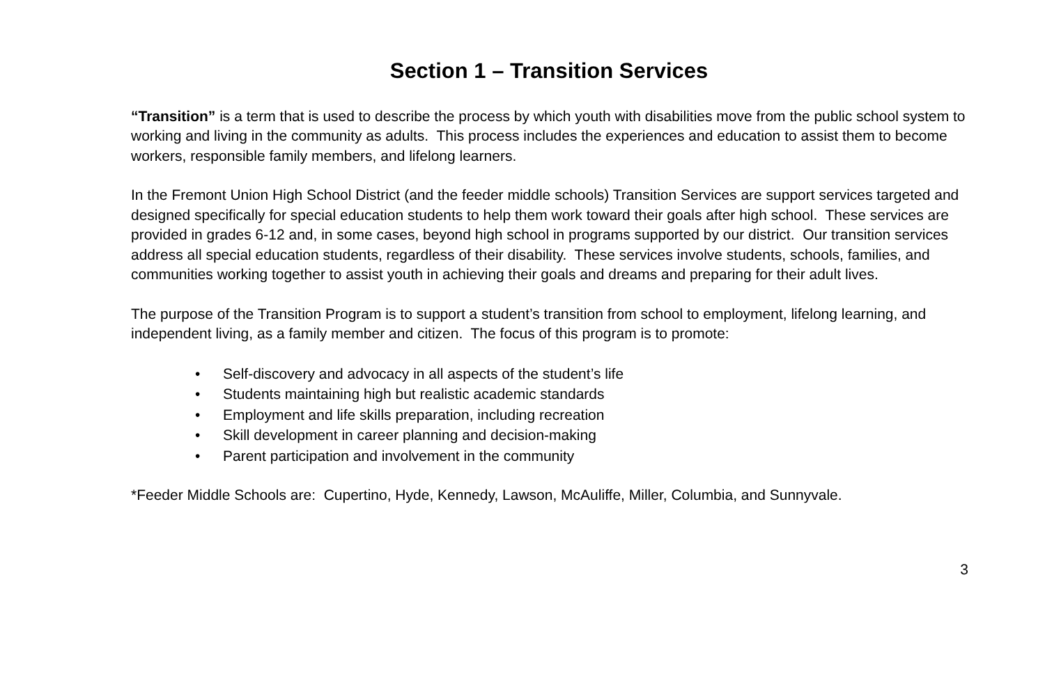Section 1 – Transition Services
“Transition” is a term that is used to describe the process by which youth with disabilities move from the public school system to working and living in the community as adults. This process includes the experiences and education to assist them to become workers, responsible family members, and lifelong learners.
In the Fremont Union High School District (and the feeder middle schools) Transition Services are support services targeted and designed specifically for special education students to help them work toward their goals after high school. These services are provided in grades 6-12 and, in some cases, beyond high school in programs supported by our district. Our transition services address all special education students, regardless of their disability. These services involve students, schools, families, and communities working together to assist youth in achieving their goals and dreams and preparing for their adult lives.
The purpose of the Transition Program is to support a student’s transition from school to employment, lifelong learning, and independent living, as a family member and citizen. The focus of this program is to promote:
• Self-discovery and advocacy in all aspects of the student’s life
• Students maintaining high but realistic academic standards
• Employment and life skills preparation, including recreation
• Skill development in career planning and decision-making
• Parent participation and involvement in the community
*Feeder Middle Schools are: Cupertino, Hyde, Kennedy, Lawson, McAuliffe, Miller, Columbia, and Sunnyvale.
3